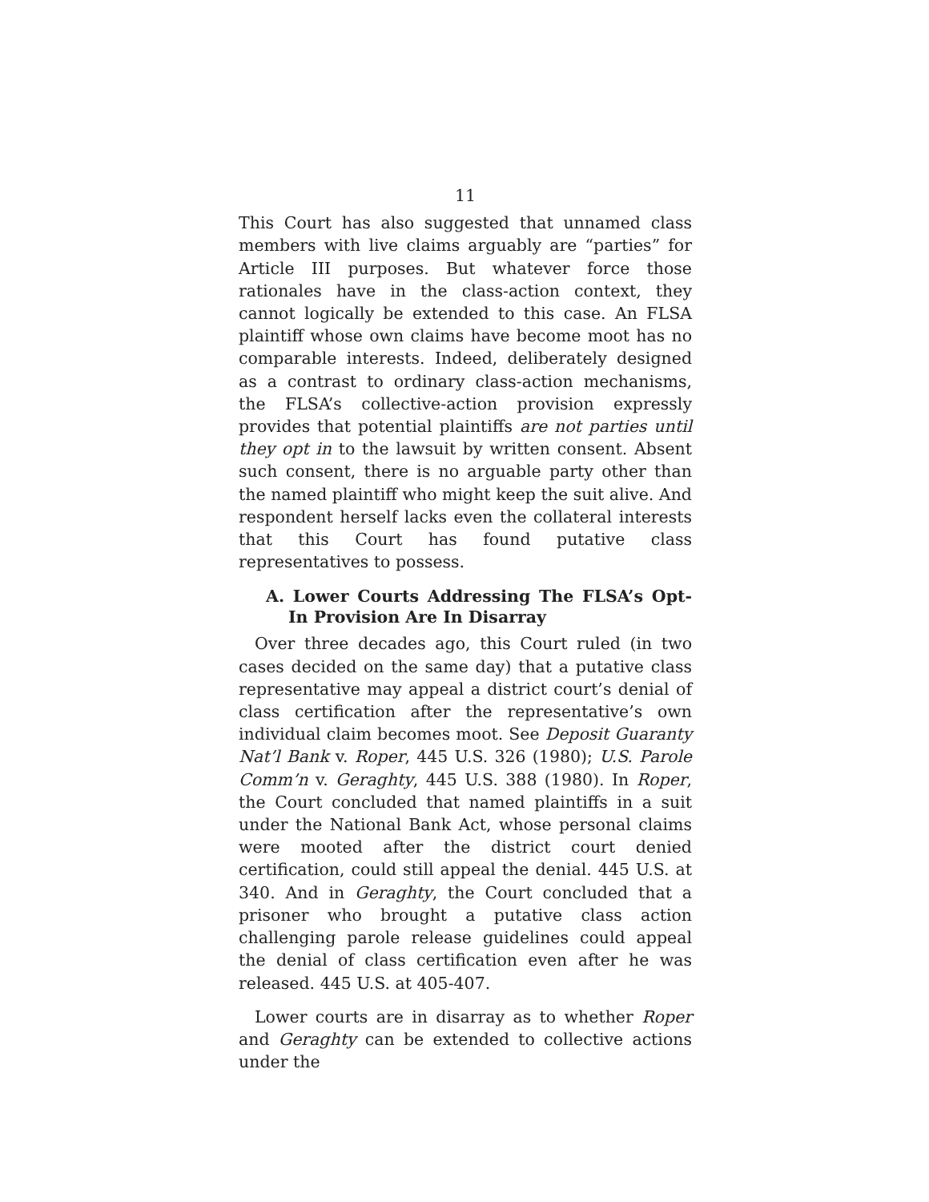11
This Court has also suggested that unnamed class members with live claims arguably are “parties” for Article III purposes. But whatever force those rationales have in the class-action context, they cannot logically be extended to this case. An FLSA plaintiff whose own claims have become moot has no comparable interests. Indeed, deliberately designed as a contrast to ordinary class-action mechanisms, the FLSA’s collective-action provision expressly provides that potential plaintiffs are not parties until they opt in to the lawsuit by written consent. Absent such consent, there is no arguable party other than the named plaintiff who might keep the suit alive. And respondent herself lacks even the collateral interests that this Court has found putative class representatives to possess.
A. Lower Courts Addressing The FLSA’s Opt-In Provision Are In Disarray
Over three decades ago, this Court ruled (in two cases decided on the same day) that a putative class representative may appeal a district court’s denial of class certification after the representative’s own individual claim becomes moot. See Deposit Guaranty Nat’l Bank v. Roper, 445 U.S. 326 (1980); U.S. Parole Comm’n v. Geraghty, 445 U.S. 388 (1980). In Roper, the Court concluded that named plaintiffs in a suit under the National Bank Act, whose personal claims were mooted after the district court denied certification, could still appeal the denial. 445 U.S. at 340. And in Geraghty, the Court concluded that a prisoner who brought a putative class action challenging parole release guidelines could appeal the denial of class certification even after he was released. 445 U.S. at 405-407.
Lower courts are in disarray as to whether Roper and Geraghty can be extended to collective actions under the